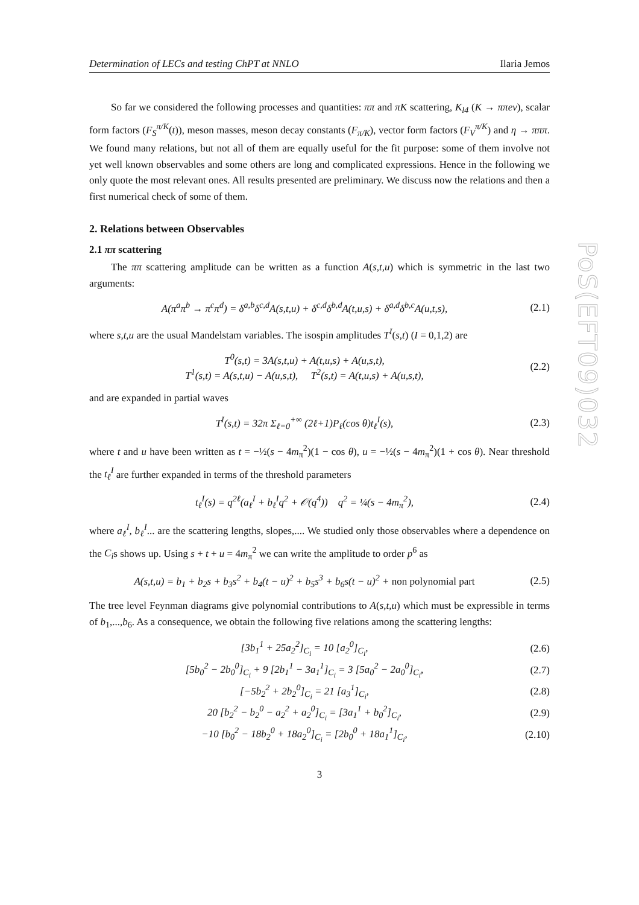PoS(EFT09)032
Determination of LECs and testing ChPT at NNLO Ilaria Jemos
So far we considered the following processes and quantities: ππ and πK scattering, K<sub>l4</sub> (K → ππeν), scalar form factors (F<sub>S</sub><sup>π/K</sup>(t)), meson masses, meson decay constants (F<sub>π/K</sub>), vector form factors (F<sub>V</sub><sup>π/K</sup>) and η → πππ. We found many relations, but not all of them are equally useful for the fit purpose: some of them involve not yet well known observables and some others are long and complicated expressions. Hence in the following we only quote the most relevant ones. All results presented are preliminary. We discuss now the relations and then a first numerical check of some of them.
2. Relations between Observables
2.1 ππ scattering
The ππ scattering amplitude can be written as a function A(s,t,u) which is symmetric in the last two arguments:
A(π<sup>a</sup>π<sup>b</sup> → π<sup>c</sup>π<sup>d</sup>) = δ<sup>a,b</sup>δ<sup>c,d</sup>A(s,t,u) + δ<sup>c,d</sup>δ<sup>b,d</sup>A(t,u,s) + δ<sup>a,d</sup>δ<sup>b,c</sup>A(u,t,s), (2.1)
where s,t,u are the usual Mandelstam variables. The isospin amplitudes T<sup>I</sup>(s,t) (I = 0,1,2) are
T<sup>0</sup>(s,t) = 3A(s,t,u) + A(t,u,s) + A(u,s,t),
T<sup>1</sup>(s,t) = A(s,t,u) − A(u,s,t), T<sup>2</sup>(s,t) = A(t,u,s) + A(u,s,t), (2.2)
and are expanded in partial waves
T<sup>I</sup>(s,t) = 32π Σ<sub>ℓ=0</sub><sup>+∞</sup> (2ℓ+1)P<sub>ℓ</sub>(cos θ)t<sub>ℓ</sub><sup>I</sup>(s), (2.3)
where t and u have been written as t = −½(s − 4m<sub>π</sub><sup>2</sup>)(1 − cos θ), u = −½(s − 4m<sub>π</sub><sup>2</sup>)(1 + cos θ). Near threshold the t<sub>ℓ</sub><sup>I</sup> are further expanded in terms of the threshold parameters
t<sub>ℓ</sub><sup>I</sup>(s) = q<sup>2ℓ</sup>(a<sub>ℓ</sub><sup>I</sup> + b<sub>ℓ</sub><sup>I</sup>q<sup>2</sup> + 𝒪(q<sup>4</sup>)) q<sup>2</sup> = ¼(s − 4m<sub>π</sub><sup>2</sup>), (2.4)
where a<sub>ℓ</sub><sup>I</sup>, b<sub>ℓ</sub><sup>I</sup>... are the scattering lengths, slopes,.... We studied only those observables where a dependence on the C<sub>i</sub>s shows up. Using s + t + u = 4m<sub>π</sub><sup>2</sup> we can write the amplitude to order p<sup>6</sup> as
A(s,t,u) = b<sub>1</sub> + b<sub>2</sub>s + b<sub>3</sub>s<sup>2</sup> + b<sub>4</sub>(t − u)<sup>2</sup> + b<sub>5</sub>s<sup>3</sup> + b<sub>6</sub>s(t − u)<sup>2</sup> + non polynomial part (2.5)
The tree level Feynman diagrams give polynomial contributions to A(s,t,u) which must be expressible in terms of b<sub>1</sub>,...,b<sub>6</sub>. As a consequence, we obtain the following five relations among the scattering lengths:
[3b<sub>1</sub><sup>1</sup> + 25a<sub>2</sub><sup>2</sup>]<sub>C<sub>i</sub></sub> = 10 [a<sub>2</sub><sup>0</sup>]<sub>C<sub>i</sub></sub>, (2.6)
[5b<sub>0</sub><sup>2</sup> − 2b<sub>0</sub><sup>0</sup>]<sub>C<sub>i</sub></sub> + 9 [2b<sub>1</sub><sup>1</sup> − 3a<sub>1</sub><sup>1</sup>]<sub>C<sub>i</sub></sub> = 3 [5a<sub>0</sub><sup>2</sup> − 2a<sub>0</sub><sup>0</sup>]<sub>C<sub>i</sub></sub>, (2.7)
[−5b<sub>2</sub><sup>2</sup> + 2b<sub>2</sub><sup>0</sup>]<sub>C<sub>i</sub></sub> = 21 [a<sub>3</sub><sup>1</sup>]<sub>C<sub>i</sub></sub>, (2.8)
20 [b<sub>2</sub><sup>2</sup> − b<sub>2</sub><sup>0</sup> − a<sub>2</sub><sup>2</sup> + a<sub>2</sub><sup>0</sup>]<sub>C<sub>i</sub></sub> = [3a<sub>1</sub><sup>1</sup> + b<sub>0</sub><sup>2</sup>]<sub>C<sub>i</sub></sub>, (2.9)
−10 [b<sub>0</sub><sup>2</sup> − 18b<sub>2</sub><sup>0</sup> + 18a<sub>2</sub><sup>0</sup>]<sub>C<sub>i</sub></sub> = [2b<sub>0</sub><sup>0</sup> + 18a<sub>1</sub><sup>1</sup>]<sub>C<sub>i</sub></sub>, (2.10)
3